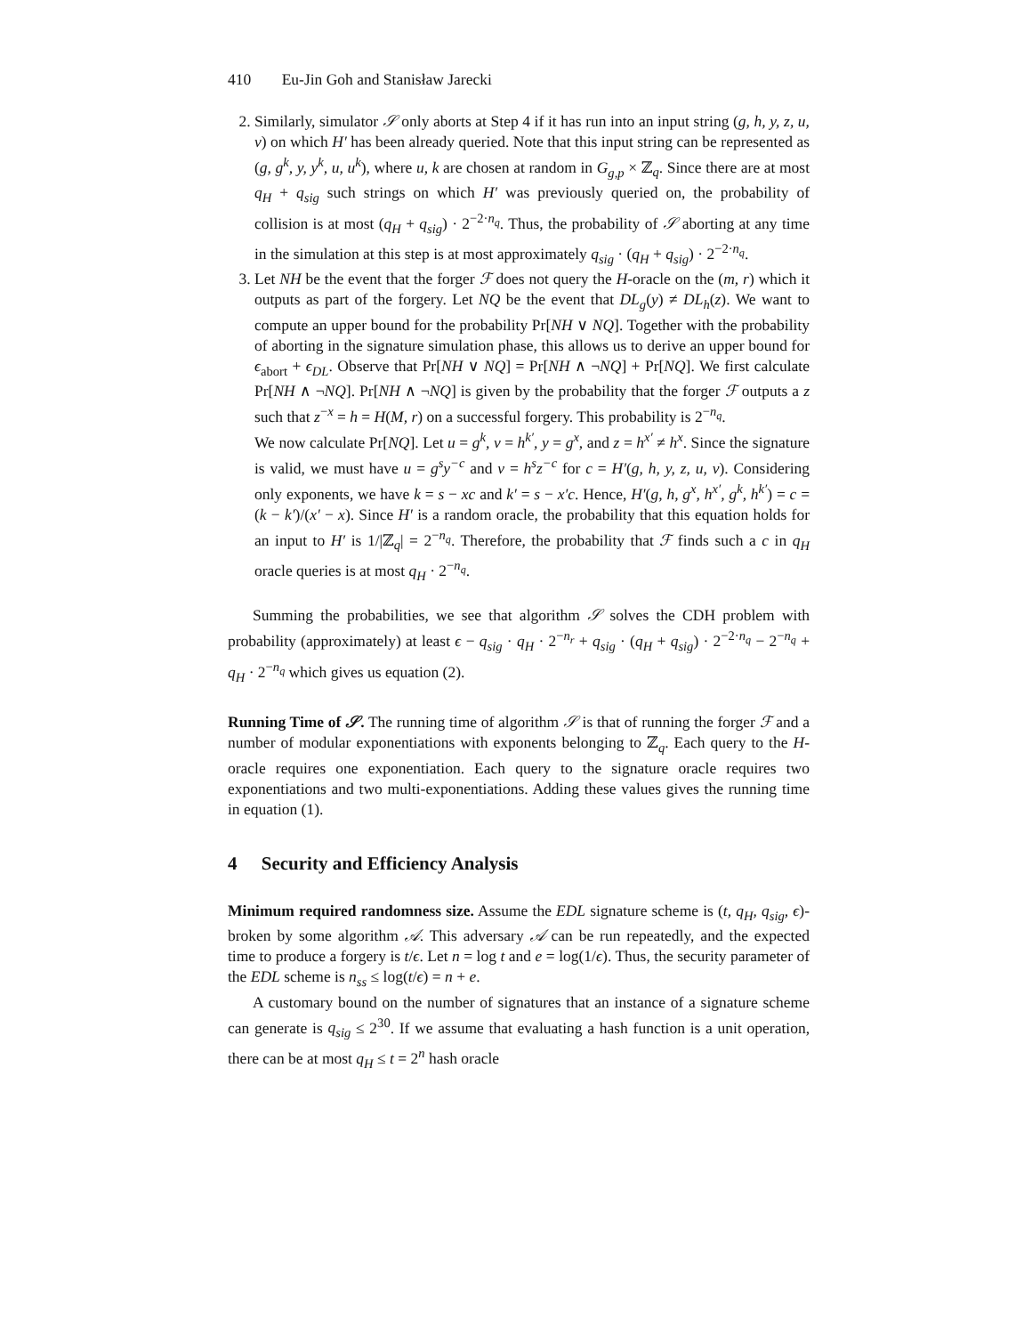410 Eu-Jin Goh and Stanisław Jarecki
2. Similarly, simulator 𝒮 only aborts at Step 4 if it has run into an input string (g, h, y, z, u, v) on which H′ has been already queried. Note that this input string can be represented as (g, g<sup>k</sup>, y, y<sup>k</sup>, u, u<sup>k</sup>), where u, k are chosen at random in G<sub>g,p</sub> × ℤ<sub>q</sub>. Since there are at most q<sub>H</sub> + q<sub>sig</sub> such strings on which H′ was previously queried on, the probability of collision is at most (q<sub>H</sub> + q<sub>sig</sub>) · 2<sup>−2·n<sub>q</sub></sup>. Thus, the probability of 𝒮 aborting at any time in the simulation at this step is at most approximately q<sub>sig</sub> · (q<sub>H</sub> + q<sub>sig</sub>) · 2<sup>−2·n<sub>q</sub></sup>.
3. Let NH be the event that the forger ℱ does not query the H-oracle on the (m, r) which it outputs as part of the forgery. Let NQ be the event that DL<sub>g</sub>(y) ≠ DL<sub>h</sub>(z). We want to compute an upper bound for the probability Pr[NH ∨ NQ]. Together with the probability of aborting in the signature simulation phase, this allows us to derive an upper bound for ϵ<sub>abort</sub> + ϵ<sub>DL</sub>. Observe that Pr[NH ∨ NQ] = Pr[NH ∧ ¬NQ] + Pr[NQ]. We first calculate Pr[NH ∧ ¬NQ]. Pr[NH ∧ ¬NQ] is given by the probability that the forger ℱ outputs a z such that z<sup>−x</sup> = h = H(M, r) on a successful forgery. This probability is 2<sup>−n<sub>q</sub></sup>.
We now calculate Pr[NQ]. Let u = g<sup>k</sup>, v = h<sup>k′</sup>, y = g<sup>x</sup>, and z = h<sup>x′</sup> ≠ h<sup>x</sup>. Since the signature is valid, we must have u = g<sup>s</sup>y<sup>−c</sup> and v = h<sup>s</sup>z<sup>−c</sup> for c = H′(g, h, y, z, u, v). Considering only exponents, we have k = s − xc and k′ = s − x′c. Hence, H′(g, h, g<sup>x</sup>, h<sup>x′</sup>, g<sup>k</sup>, h<sup>k′</sup>) = c = (k − k′)/(x′ − x). Since H′ is a random oracle, the probability that this equation holds for an input to H′ is 1/|ℤ<sub>q</sub>| = 2<sup>−n<sub>q</sub></sup>. Therefore, the probability that ℱ finds such a c in q<sub>H</sub> oracle queries is at most q<sub>H</sub> · 2<sup>−n<sub>q</sub></sup>.
Summing the probabilities, we see that algorithm 𝒮 solves the CDH problem with probability (approximately) at least ϵ − q<sub>sig</sub> · q<sub>H</sub> · 2<sup>−n<sub>r</sub></sup> + q<sub>sig</sub> · (q<sub>H</sub> + q<sub>sig</sub>) · 2<sup>−2·n<sub>q</sub></sup> − 2<sup>−n<sub>q</sub></sup> + q<sub>H</sub> · 2<sup>−n<sub>q</sub></sup> which gives us equation (2).
Running Time of 𝒮. The running time of algorithm 𝒮 is that of running the forger ℱ and a number of modular exponentiations with exponents belonging to ℤ<sub>q</sub>. Each query to the H-oracle requires one exponentiation. Each query to the signature oracle requires two exponentiations and two multi-exponentiations. Adding these values gives the running time in equation (1).
4 Security and Efficiency Analysis
Minimum required randomness size. Assume the EDL signature scheme is (t, q<sub>H</sub>, q<sub>sig</sub>, ϵ)-broken by some algorithm 𝒜. This adversary 𝒜 can be run repeatedly, and the expected time to produce a forgery is t/ϵ. Let n = log t and e = log(1/ϵ). Thus, the security parameter of the EDL scheme is n<sub>ss</sub> ≤ log(t/ϵ) = n + e.
A customary bound on the number of signatures that an instance of a signature scheme can generate is q<sub>sig</sub> ≤ 2<sup>30</sup>. If we assume that evaluating a hash function is a unit operation, there can be at most q<sub>H</sub> ≤ t = 2<sup>n</sup> hash oracle